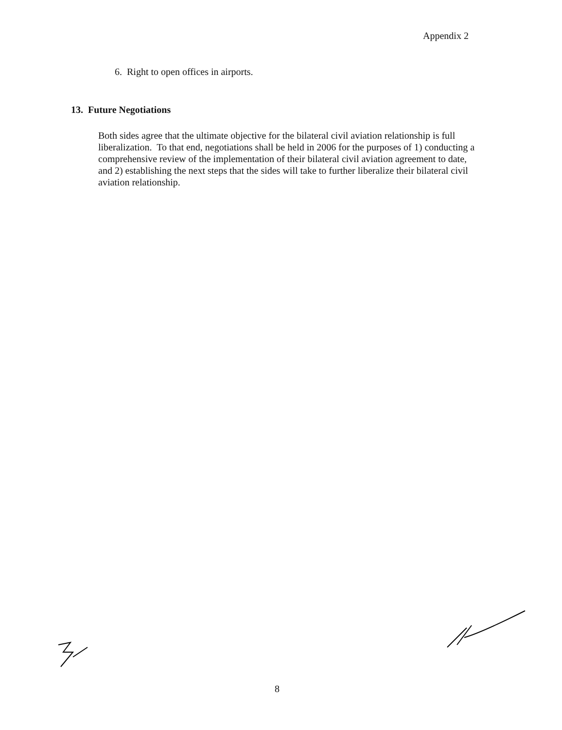Appendix 2
6. Right to open offices in airports.
13. Future Negotiations
Both sides agree that the ultimate objective for the bilateral civil aviation relationship is full liberalization. To that end, negotiations shall be held in 2006 for the purposes of 1) conducting a comprehensive review of the implementation of their bilateral civil aviation agreement to date, and 2) establishing the next steps that the sides will take to further liberalize their bilateral civil aviation relationship.
8